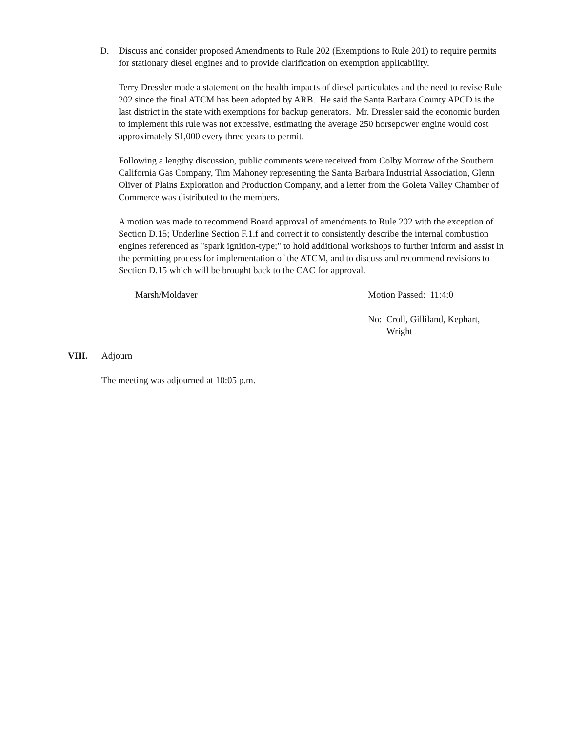D. Discuss and consider proposed Amendments to Rule 202 (Exemptions to Rule 201) to require permits for stationary diesel engines and to provide clarification on exemption applicability.
Terry Dressler made a statement on the health impacts of diesel particulates and the need to revise Rule 202 since the final ATCM has been adopted by ARB. He said the Santa Barbara County APCD is the last district in the state with exemptions for backup generators. Mr. Dressler said the economic burden to implement this rule was not excessive, estimating the average 250 horsepower engine would cost approximately $1,000 every three years to permit.
Following a lengthy discussion, public comments were received from Colby Morrow of the Southern California Gas Company, Tim Mahoney representing the Santa Barbara Industrial Association, Glenn Oliver of Plains Exploration and Production Company, and a letter from the Goleta Valley Chamber of Commerce was distributed to the members.
A motion was made to recommend Board approval of amendments to Rule 202 with the exception of Section D.15; Underline Section F.1.f and correct it to consistently describe the internal combustion engines referenced as "spark ignition-type;" to hold additional workshops to further inform and assist in the permitting process for implementation of the ATCM, and to discuss and recommend revisions to Section D.15 which will be brought back to the CAC for approval.
Marsh/Moldaver Motion Passed: 11:4:0
No: Croll, Gilliland, Kephart,
Wright
VIII. Adjourn
The meeting was adjourned at 10:05 p.m.